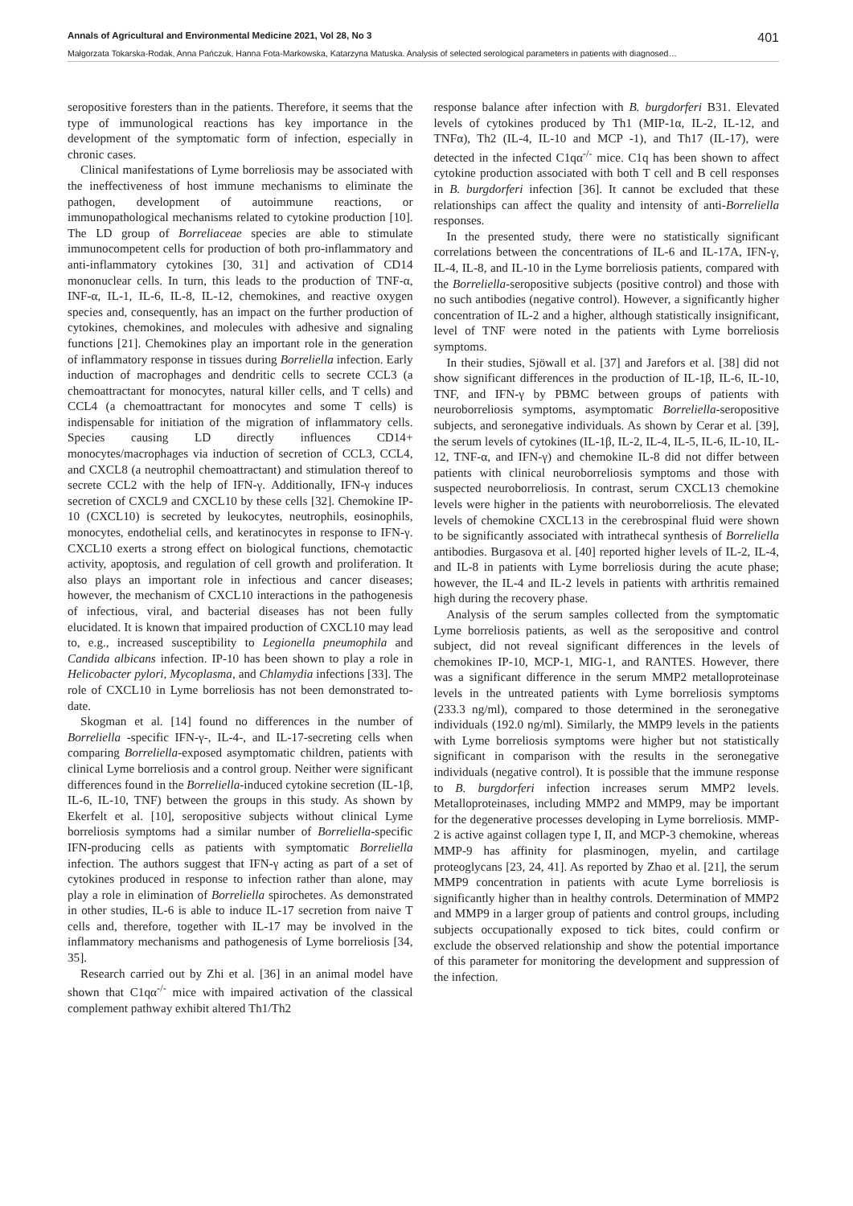Annals of Agricultural and Environmental Medicine 2021, Vol 28, No 3 401
Małgorzata Tokarska-Rodak, Anna Pańczuk, Hanna Fota-Markowska, Katarzyna Matuska. Analysis of selected serological parameters in patients with diagnosed…
seropositive foresters than in the patients. Therefore, it seems that the type of immunological reactions has key importance in the development of the symptomatic form of infection, especially in chronic cases.
Clinical manifestations of Lyme borreliosis may be associated with the ineffectiveness of host immune mechanisms to eliminate the pathogen, development of autoimmune reactions, or immunopathological mechanisms related to cytokine production [10]. The LD group of Borreliaceae species are able to stimulate immunocompetent cells for production of both pro-inflammatory and anti-inflammatory cytokines [30, 31] and activation of CD14 mononuclear cells. In turn, this leads to the production of TNF-α, INF-α, IL-1, IL-6, IL-8, IL-12, chemokines, and reactive oxygen species and, consequently, has an impact on the further production of cytokines, chemokines, and molecules with adhesive and signaling functions [21]. Chemokines play an important role in the generation of inflammatory response in tissues during Borreliella infection. Early induction of macrophages and dendritic cells to secrete CCL3 (a chemoattractant for monocytes, natural killer cells, and T cells) and CCL4 (a chemoattractant for monocytes and some T cells) is indispensable for initiation of the migration of inflammatory cells. Species causing LD directly influences CD14+ monocytes/macrophages via induction of secretion of CCL3, CCL4, and CXCL8 (a neutrophil chemoattractant) and stimulation thereof to secrete CCL2 with the help of IFN-γ. Additionally, IFN-γ induces secretion of CXCL9 and CXCL10 by these cells [32]. Chemokine IP-10 (CXCL10) is secreted by leukocytes, neutrophils, eosinophils, monocytes, endothelial cells, and keratinocytes in response to IFN-γ. CXCL10 exerts a strong effect on biological functions, chemotactic activity, apoptosis, and regulation of cell growth and proliferation. It also plays an important role in infectious and cancer diseases; however, the mechanism of CXCL10 interactions in the pathogenesis of infectious, viral, and bacterial diseases has not been fully elucidated. It is known that impaired production of CXCL10 may lead to, e.g., increased susceptibility to Legionella pneumophila and Candida albicans infection. IP-10 has been shown to play a role in Helicobacter pylori, Mycoplasma, and Chlamydia infections [33]. The role of CXCL10 in Lyme borreliosis has not been demonstrated to-date.
Skogman et al. [14] found no differences in the number of Borreliella -specific IFN-γ-, IL-4-, and IL-17-secreting cells when comparing Borreliella-exposed asymptomatic children, patients with clinical Lyme borreliosis and a control group. Neither were significant differences found in the Borreliella-induced cytokine secretion (IL-1β, IL-6, IL-10, TNF) between the groups in this study. As shown by Ekerfelt et al. [10], seropositive subjects without clinical Lyme borreliosis symptoms had a similar number of Borreliella-specific IFN-producing cells as patients with symptomatic Borreliella infection. The authors suggest that IFN-γ acting as part of a set of cytokines produced in response to infection rather than alone, may play a role in elimination of Borreliella spirochetes. As demonstrated in other studies, IL-6 is able to induce IL-17 secretion from naive T cells and, therefore, together with IL-17 may be involved in the inflammatory mechanisms and pathogenesis of Lyme borreliosis [34, 35].
Research carried out by Zhi et al. [36] in an animal model have shown that C1qα<sup>-/-</sup> mice with impaired activation of the classical complement pathway exhibit altered Th1/Th2
response balance after infection with B. burgdorferi B31. Elevated levels of cytokines produced by Th1 (MIP-1α, IL-2, IL-12, and TNFα), Th2 (IL-4, IL-10 and MCP -1), and Th17 (IL-17), were detected in the infected C1qα<sup>-/-</sup> mice. C1q has been shown to affect cytokine production associated with both T cell and B cell responses in B. burgdorferi infection [36]. It cannot be excluded that these relationships can affect the quality and intensity of anti-Borreliella responses.
In the presented study, there were no statistically significant correlations between the concentrations of IL-6 and IL-17A, IFN-γ, IL-4, IL-8, and IL-10 in the Lyme borreliosis patients, compared with the Borreliella-seropositive subjects (positive control) and those with no such antibodies (negative control). However, a significantly higher concentration of IL-2 and a higher, although statistically insignificant, level of TNF were noted in the patients with Lyme borreliosis symptoms.
In their studies, Sjöwall et al. [37] and Jarefors et al. [38] did not show significant differences in the production of IL-1β, IL-6, IL-10, TNF, and IFN-γ by PBMC between groups of patients with neuroborreliosis symptoms, asymptomatic Borreliella-seropositive subjects, and seronegative individuals. As shown by Cerar et al. [39], the serum levels of cytokines (IL-1β, IL-2, IL-4, IL-5, IL-6, IL-10, IL-12, TNF-α, and IFN-γ) and chemokine IL-8 did not differ between patients with clinical neuroborreliosis symptoms and those with suspected neuroborreliosis. In contrast, serum CXCL13 chemokine levels were higher in the patients with neuroborreliosis. The elevated levels of chemokine CXCL13 in the cerebrospinal fluid were shown to be significantly associated with intrathecal synthesis of Borreliella antibodies. Burgasova et al. [40] reported higher levels of IL-2, IL-4, and IL-8 in patients with Lyme borreliosis during the acute phase; however, the IL-4 and IL-2 levels in patients with arthritis remained high during the recovery phase.
Analysis of the serum samples collected from the symptomatic Lyme borreliosis patients, as well as the seropositive and control subject, did not reveal significant differences in the levels of chemokines IP-10, MCP-1, MIG-1, and RANTES. However, there was a significant difference in the serum MMP2 metalloproteinase levels in the untreated patients with Lyme borreliosis symptoms (233.3 ng/ml), compared to those determined in the seronegative individuals (192.0 ng/ml). Similarly, the MMP9 levels in the patients with Lyme borreliosis symptoms were higher but not statistically significant in comparison with the results in the seronegative individuals (negative control). It is possible that the immune response to B. burgdorferi infection increases serum MMP2 levels. Metalloproteinases, including MMP2 and MMP9, may be important for the degenerative processes developing in Lyme borreliosis. MMP-2 is active against collagen type I, II, and MCP-3 chemokine, whereas MMP-9 has affinity for plasminogen, myelin, and cartilage proteoglycans [23, 24, 41]. As reported by Zhao et al. [21], the serum MMP9 concentration in patients with acute Lyme borreliosis is significantly higher than in healthy controls. Determination of MMP2 and MMP9 in a larger group of patients and control groups, including subjects occupationally exposed to tick bites, could confirm or exclude the observed relationship and show the potential importance of this parameter for monitoring the development and suppression of the infection.